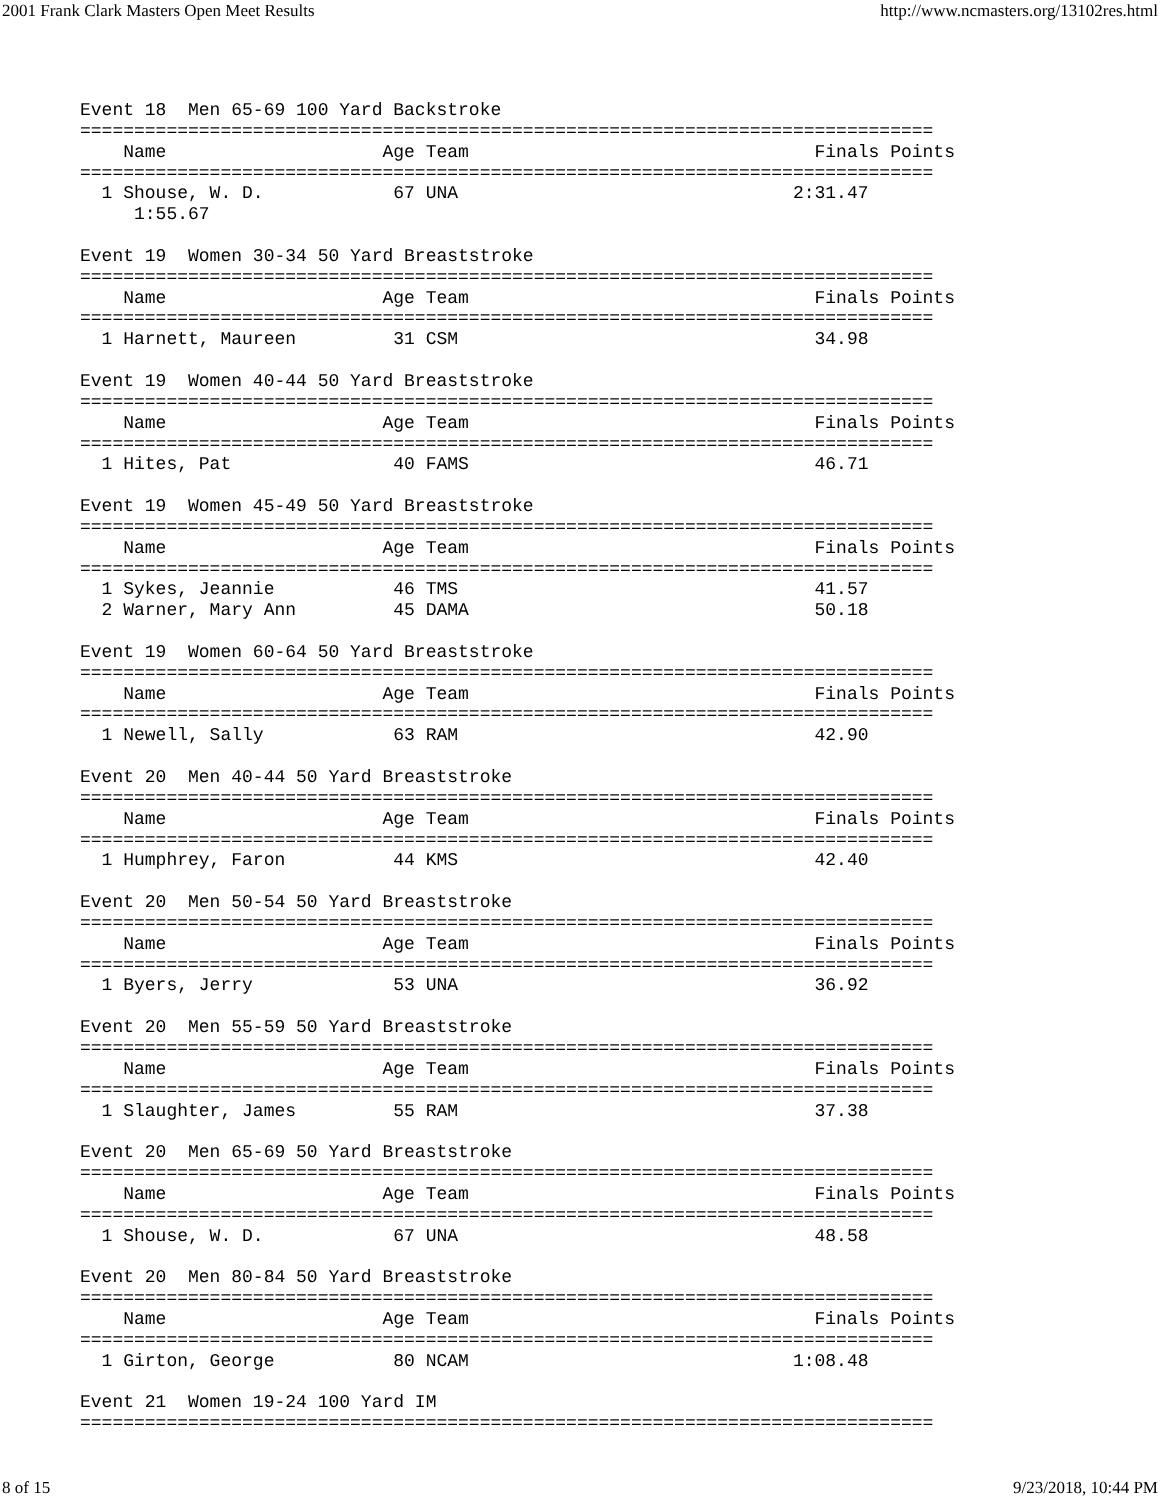2001 Frank Clark Masters Open Meet Results http://www.ncmasters.org/13102res.html
Event 18  Men 65-69 100 Yard Backstroke
===============================================================================
    Name                    Age Team                                Finals Points
===============================================================================
  1 Shouse, W. D.            67 UNA                               2:31.47
     1:55.67

Event 19  Women 30-34 50 Yard Breaststroke
===============================================================================
    Name                    Age Team                                Finals Points
===============================================================================
  1 Harnett, Maureen         31 CSM                                 34.98

Event 19  Women 40-44 50 Yard Breaststroke
===============================================================================
    Name                    Age Team                                Finals Points
===============================================================================
  1 Hites, Pat               40 FAMS                                46.71

Event 19  Women 45-49 50 Yard Breaststroke
===============================================================================
    Name                    Age Team                                Finals Points
===============================================================================
  1 Sykes, Jeannie           46 TMS                                 41.57
  2 Warner, Mary Ann         45 DAMA                                50.18

Event 19  Women 60-64 50 Yard Breaststroke
===============================================================================
    Name                    Age Team                                Finals Points
===============================================================================
  1 Newell, Sally            63 RAM                                 42.90

Event 20  Men 40-44 50 Yard Breaststroke
===============================================================================
    Name                    Age Team                                Finals Points
===============================================================================
  1 Humphrey, Faron          44 KMS                                 42.40

Event 20  Men 50-54 50 Yard Breaststroke
===============================================================================
    Name                    Age Team                                Finals Points
===============================================================================
  1 Byers, Jerry             53 UNA                                 36.92

Event 20  Men 55-59 50 Yard Breaststroke
===============================================================================
    Name                    Age Team                                Finals Points
===============================================================================
  1 Slaughter, James         55 RAM                                 37.38

Event 20  Men 65-69 50 Yard Breaststroke
===============================================================================
    Name                    Age Team                                Finals Points
===============================================================================
  1 Shouse, W. D.            67 UNA                                 48.58

Event 20  Men 80-84 50 Yard Breaststroke
===============================================================================
    Name                    Age Team                                Finals Points
===============================================================================
  1 Girton, George           80 NCAM                              1:08.48

Event 21  Women 19-24 100 Yard IM
===============================================================================
8 of 15 9/23/2018, 10:44 PM